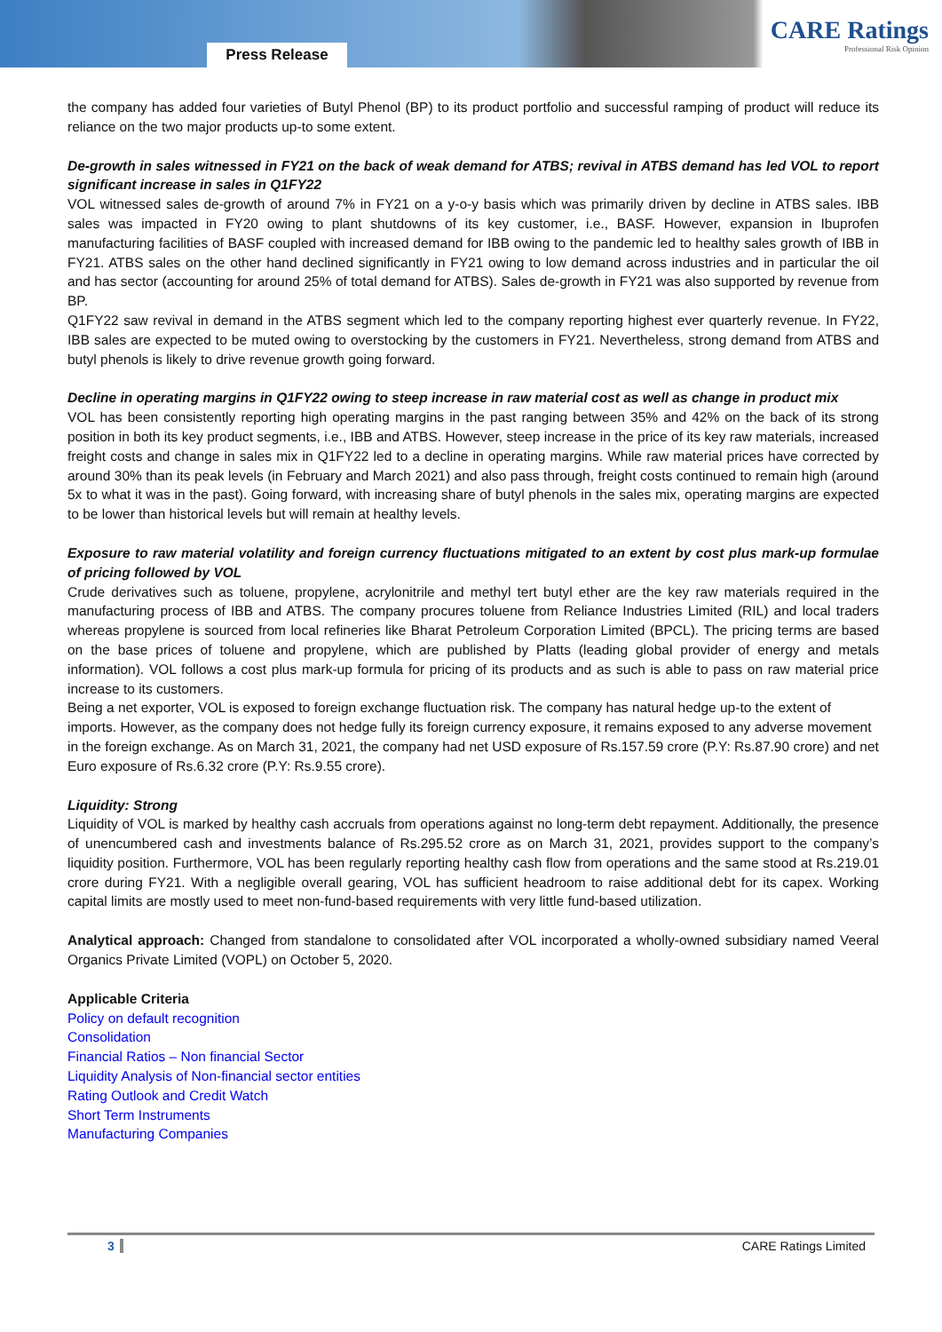Press Release
CARE Ratings
Professional Risk Opinion
the company has added four varieties of Butyl Phenol (BP) to its product portfolio and successful ramping of product will reduce its reliance on the two major products up-to some extent.
De-growth in sales witnessed in FY21 on the back of weak demand for ATBS; revival in ATBS demand has led VOL to report significant increase in sales in Q1FY22
VOL witnessed sales de-growth of around 7% in FY21 on a y-o-y basis which was primarily driven by decline in ATBS sales. IBB sales was impacted in FY20 owing to plant shutdowns of its key customer, i.e., BASF. However, expansion in Ibuprofen manufacturing facilities of BASF coupled with increased demand for IBB owing to the pandemic led to healthy sales growth of IBB in FY21. ATBS sales on the other hand declined significantly in FY21 owing to low demand across industries and in particular the oil and has sector (accounting for around 25% of total demand for ATBS). Sales de-growth in FY21 was also supported by revenue from BP.
Q1FY22 saw revival in demand in the ATBS segment which led to the company reporting highest ever quarterly revenue. In FY22, IBB sales are expected to be muted owing to overstocking by the customers in FY21. Nevertheless, strong demand from ATBS and butyl phenols is likely to drive revenue growth going forward.
Decline in operating margins in Q1FY22 owing to steep increase in raw material cost as well as change in product mix
VOL has been consistently reporting high operating margins in the past ranging between 35% and 42% on the back of its strong position in both its key product segments, i.e., IBB and ATBS. However, steep increase in the price of its key raw materials, increased freight costs and change in sales mix in Q1FY22 led to a decline in operating margins. While raw material prices have corrected by around 30% than its peak levels (in February and March 2021) and also pass through, freight costs continued to remain high (around 5x to what it was in the past). Going forward, with increasing share of butyl phenols in the sales mix, operating margins are expected to be lower than historical levels but will remain at healthy levels.
Exposure to raw material volatility and foreign currency fluctuations mitigated to an extent by cost plus mark-up formulae of pricing followed by VOL
Crude derivatives such as toluene, propylene, acrylonitrile and methyl tert butyl ether are the key raw materials required in the manufacturing process of IBB and ATBS. The company procures toluene from Reliance Industries Limited (RIL) and local traders whereas propylene is sourced from local refineries like Bharat Petroleum Corporation Limited (BPCL). The pricing terms are based on the base prices of toluene and propylene, which are published by Platts (leading global provider of energy and metals information). VOL follows a cost plus mark-up formula for pricing of its products and as such is able to pass on raw material price increase to its customers.
Being a net exporter, VOL is exposed to foreign exchange fluctuation risk. The company has natural hedge up-to the extent of imports. However, as the company does not hedge fully its foreign currency exposure, it remains exposed to any adverse movement in the foreign exchange. As on March 31, 2021, the company had net USD exposure of Rs.157.59 crore (P.Y: Rs.87.90 crore) and net Euro exposure of Rs.6.32 crore (P.Y: Rs.9.55 crore).
Liquidity: Strong
Liquidity of VOL is marked by healthy cash accruals from operations against no long-term debt repayment. Additionally, the presence of unencumbered cash and investments balance of Rs.295.52 crore as on March 31, 2021, provides support to the company’s liquidity position. Furthermore, VOL has been regularly reporting healthy cash flow from operations and the same stood at Rs.219.01 crore during FY21. With a negligible overall gearing, VOL has sufficient headroom to raise additional debt for its capex. Working capital limits are mostly used to meet non-fund-based requirements with very little fund-based utilization.
Analytical approach: Changed from standalone to consolidated after VOL incorporated a wholly-owned subsidiary named Veeral Organics Private Limited (VOPL) on October 5, 2020.
Applicable Criteria
Policy on default recognition
Consolidation
Financial Ratios – Non financial Sector
Liquidity Analysis of Non-financial sector entities
Rating Outlook and Credit Watch
Short Term Instruments
Manufacturing Companies
3 CARE Ratings Limited